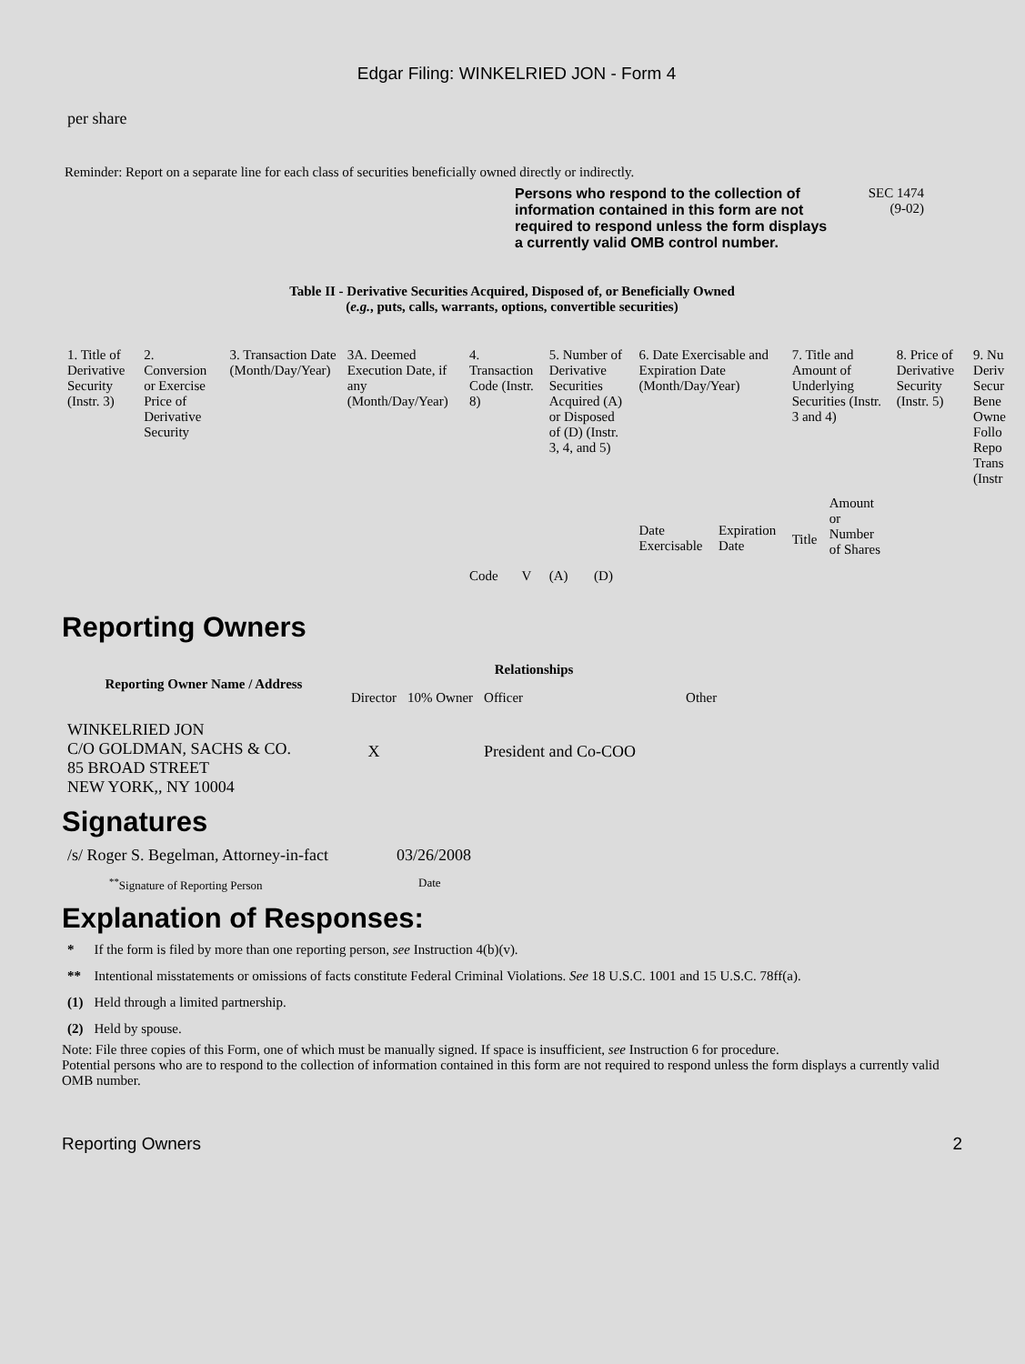Edgar Filing: WINKELRIED JON - Form 4
per share
Reminder: Report on a separate line for each class of securities beneficially owned directly or indirectly.
Persons who respond to the collection of information contained in this form are not required to respond unless the form displays a currently valid OMB control number.
SEC 1474
(9-02)
Table II - Derivative Securities Acquired, Disposed of, or Beneficially Owned
(e.g., puts, calls, warrants, options, convertible securities)
| 1. Title of Derivative Security (Instr. 3) | 2. Conversion or Exercise Price of Derivative Security | 3. Transaction Date (Month/Day/Year) | 3A. Deemed Execution Date, if any (Month/Day/Year) | 4. Transaction Code (Instr. 8) | | 5. Number of Derivative Securities Acquired (A) or Disposed of (D) (Instr. 3, 4, and 5) | | 6. Date Exercisable and Expiration Date (Month/Day/Year) | | 7. Title and Amount of Underlying Securities (Instr. 3 and 4) | | 8. Price of Derivative Security (Instr. 5) | 9. Nu Deriv Secur Bene Owne Follo Repo Trans (Instr |
| | | | | Code | V | (A) | (D) | Date Exercisable | Expiration Date | Title | Amount or Number of Shares | | |
Reporting Owners
| Reporting Owner Name / Address | Relationships | | | |
| --- | --- | --- | --- | --- |
| | Director | 10% Owner | Officer | Other |
| WINKELRIED JON C/O GOLDMAN, SACHS & CO. 85 BROAD STREET NEW YORK,, NY 10004 | X | | President and Co-COO | |
Signatures
| /s/ Roger S. Begelman, Attorney-in-fact | 03/26/2008 |
| <sup>**</sup> Signature of Reporting Person | Date |
Explanation of Responses:
| * | If the form is filed by more than one reporting person, see Instruction 4(b)(v). |
| ** | Intentional misstatements or omissions of facts constitute Federal Criminal Violations. See 18 U.S.C. 1001 and 15 U.S.C. 78ff(a). |
| (1) | Held through a limited partnership. |
| (2) | Held by spouse. |
Note: File three copies of this Form, one of which must be manually signed. If space is insufficient, see Instruction 6 for procedure.
Potential persons who are to respond to the collection of information contained in this form are not required to respond unless the form displays a currently valid OMB number.
Reporting Owners 2